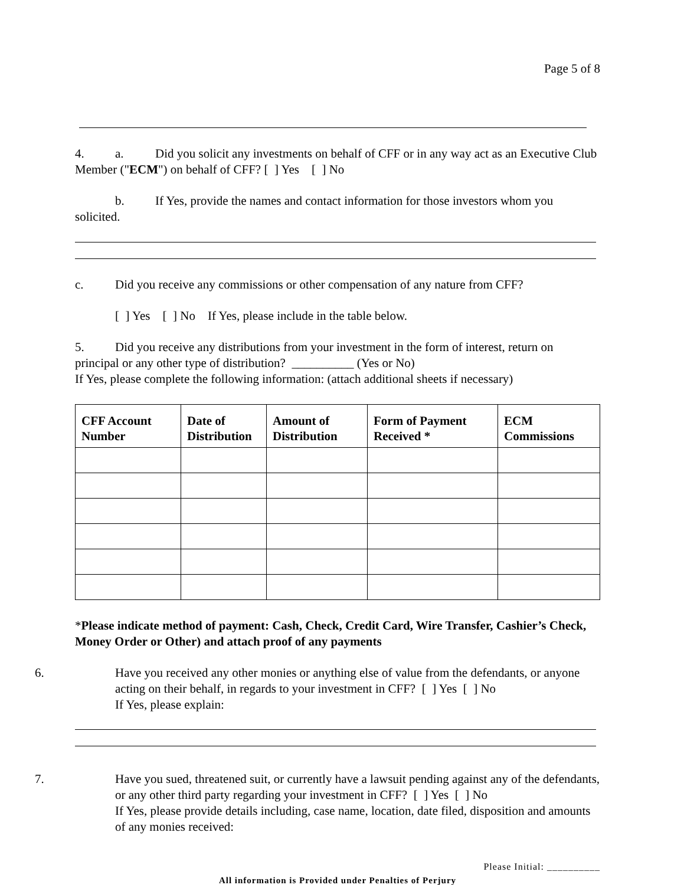Page 5 of 8
4. a. Did you solicit any investments on behalf of CFF or in any way act as an Executive Club Member ("ECM") on behalf of CFF? [ ] Yes [ ] No
b. If Yes, provide the names and contact information for those investors whom you solicited.
c. Did you receive any commissions or other compensation of any nature from CFF?
[ ] Yes [ ] No If Yes, please include in the table below.
5. Did you receive any distributions from your investment in the form of interest, return on principal or any other type of distribution? __________ (Yes or No)
If Yes, please complete the following information: (attach additional sheets if necessary)
| CFF Account Number | Date of Distribution | Amount of Distribution | Form of Payment Received * | ECM Commissions |
| --- | --- | --- | --- | --- |
*Please indicate method of payment: Cash, Check, Credit Card, Wire Transfer, Cashier’s Check, Money Order or Other) and attach proof of any payments
6. Have you received any other monies or anything else of value from the defendants, or anyone acting on their behalf, in regards to your investment in CFF? [ ] Yes [ ] No
If Yes, please explain:
7. Have you sued, threatened suit, or currently have a lawsuit pending against any of the defendants, or any other third party regarding your investment in CFF? [ ] Yes [ ] No
If Yes, please provide details including, case name, location, date filed, disposition and amounts of any monies received:
Please Initial: __________
All information is Provided under Penalties of Perjury